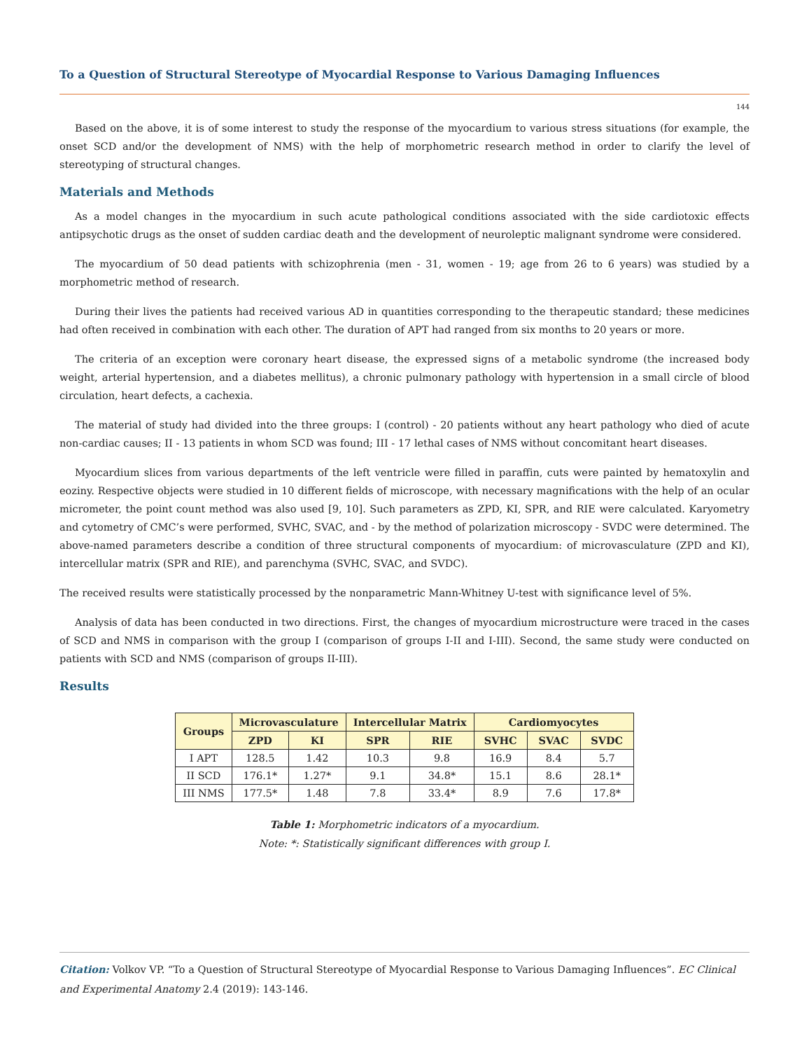To a Question of Structural Stereotype of Myocardial Response to Various Damaging Influences
144
Based on the above, it is of some interest to study the response of the myocardium to various stress situations (for example, the onset SCD and/or the development of NMS) with the help of morphometric research method in order to clarify the level of stereotyping of structural changes.
Materials and Methods
As a model changes in the myocardium in such acute pathological conditions associated with the side cardiotoxic effects antipsychotic drugs as the onset of sudden cardiac death and the development of neuroleptic malignant syndrome were considered.
The myocardium of 50 dead patients with schizophrenia (men - 31, women - 19; age from 26 to 6 years) was studied by a morphometric method of research.
During their lives the patients had received various AD in quantities corresponding to the therapeutic standard; these medicines had often received in combination with each other. The duration of APT had ranged from six months to 20 years or more.
The criteria of an exception were coronary heart disease, the expressed signs of a metabolic syndrome (the increased body weight, arterial hypertension, and a diabetes mellitus), a chronic pulmonary pathology with hypertension in a small circle of blood circulation, heart defects, a cachexia.
The material of study had divided into the three groups: I (control) - 20 patients without any heart pathology who died of acute non-cardiac causes; II - 13 patients in whom SCD was found; III - 17 lethal cases of NMS without concomitant heart diseases.
Myocardium slices from various departments of the left ventricle were filled in paraffin, cuts were painted by hematoxylin and eoziny. Respective objects were studied in 10 different fields of microscope, with necessary magnifications with the help of an ocular micrometer, the point count method was also used [9, 10]. Such parameters as ZPD, KI, SPR, and RIE were calculated. Karyometry and cytometry of CMC’s were performed, SVHC, SVAC, and - by the method of polarization microscopy - SVDC were determined. The above-named parameters describe a condition of three structural components of myocardium: of microvasculature (ZPD and KI), intercellular matrix (SPR and RIE), and parenchyma (SVHC, SVAC, and SVDC).
The received results were statistically processed by the nonparametric Mann-Whitney U-test with significance level of 5%.
Analysis of data has been conducted in two directions. First, the changes of myocardium microstructure were traced in the cases of SCD and NMS in comparison with the group I (comparison of groups I-II and I-III). Second, the same study were conducted on patients with SCD and NMS (comparison of groups II-III).
Results
| Groups | Microvasculature | | Intercellular Matrix | | Cardiomyocytes | | |
| --- | --- | --- | --- | --- | --- | --- | --- |
| | ZPD | KI | SPR | RIE | SVHC | SVAC | SVDC |
| I APT | 128.5 | 1.42 | 10.3 | 9.8 | 16.9 | 8.4 | 5.7 |
| II SCD | 176.1* | 1.27* | 9.1 | 34.8* | 15.1 | 8.6 | 28.1* |
| III NMS | 177.5* | 1.48 | 7.8 | 33.4* | 8.9 | 7.6 | 17.8* |
Table 1: Morphometric indicators of a myocardium.
Note: *: Statistically significant differences with group I.
Citation: Volkov VP. “To a Question of Structural Stereotype of Myocardial Response to Various Damaging Influences”. EC Clinical and Experimental Anatomy 2.4 (2019): 143-146.